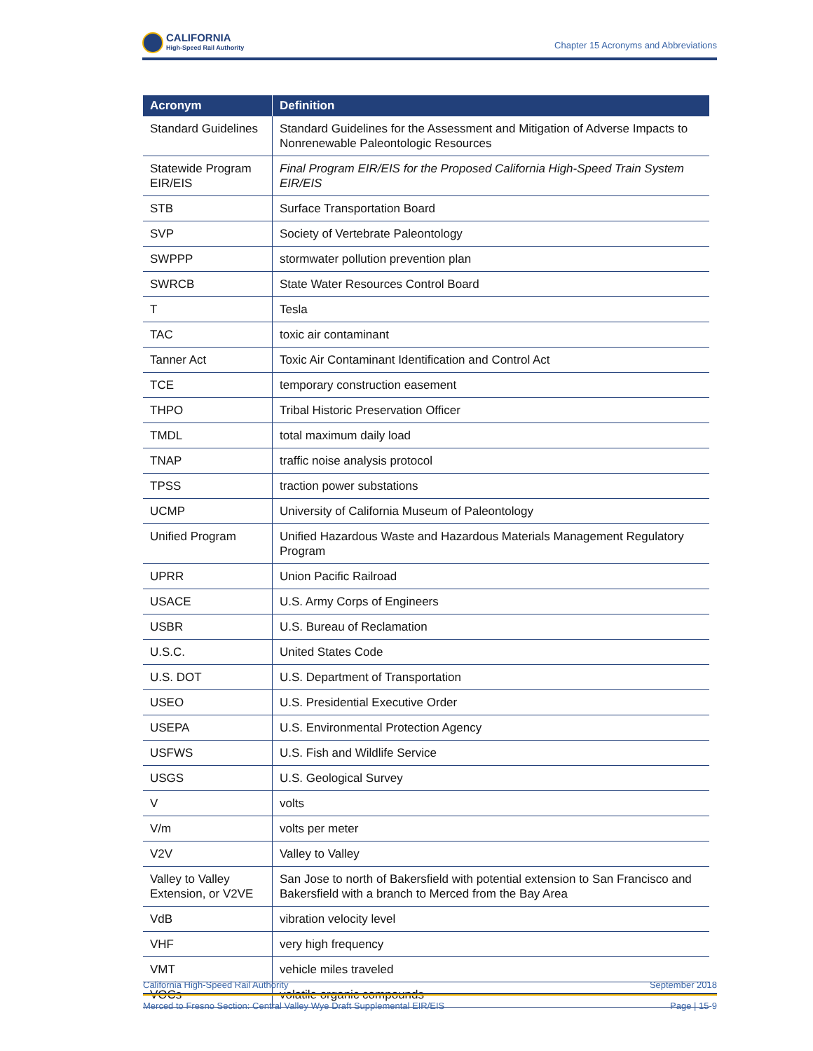CALIFORNIA
High-Speed Rail Authority
Chapter 15 Acronyms and Abbreviations
| Acronym | Definition |
| --- | --- |
| Standard Guidelines | Standard Guidelines for the Assessment and Mitigation of Adverse Impacts to Nonrenewable Paleontologic Resources |
| Statewide Program EIR/EIS | Final Program EIR/EIS for the Proposed California High-Speed Train System EIR/EIS |
| STB | Surface Transportation Board |
| SVP | Society of Vertebrate Paleontology |
| SWPPP | stormwater pollution prevention plan |
| SWRCB | State Water Resources Control Board |
| T | Tesla |
| TAC | toxic air contaminant |
| Tanner Act | Toxic Air Contaminant Identification and Control Act |
| TCE | temporary construction easement |
| THPO | Tribal Historic Preservation Officer |
| TMDL | total maximum daily load |
| TNAP | traffic noise analysis protocol |
| TPSS | traction power substations |
| UCMP | University of California Museum of Paleontology |
| Unified Program | Unified Hazardous Waste and Hazardous Materials Management Regulatory Program |
| UPRR | Union Pacific Railroad |
| USACE | U.S. Army Corps of Engineers |
| USBR | U.S. Bureau of Reclamation |
| U.S.C. | United States Code |
| U.S. DOT | U.S. Department of Transportation |
| USEO | U.S. Presidential Executive Order |
| USEPA | U.S. Environmental Protection Agency |
| USFWS | U.S. Fish and Wildlife Service |
| USGS | U.S. Geological Survey |
| V | volts |
| V/m | volts per meter |
| V2V | Valley to Valley |
| Valley to Valley Extension, or V2VE | San Jose to north of Bakersfield with potential extension to San Francisco and Bakersfield with a branch to Merced from the Bay Area |
| VdB | vibration velocity level |
| VHF | very high frequency |
| VMT | vehicle miles traveled |
| VOCs | volatile organic compounds |
California High-Speed Rail Authority September 2018
Merced to Fresno Section: Central Valley Wye Draft Supplemental EIR/EIS Page | 15-9